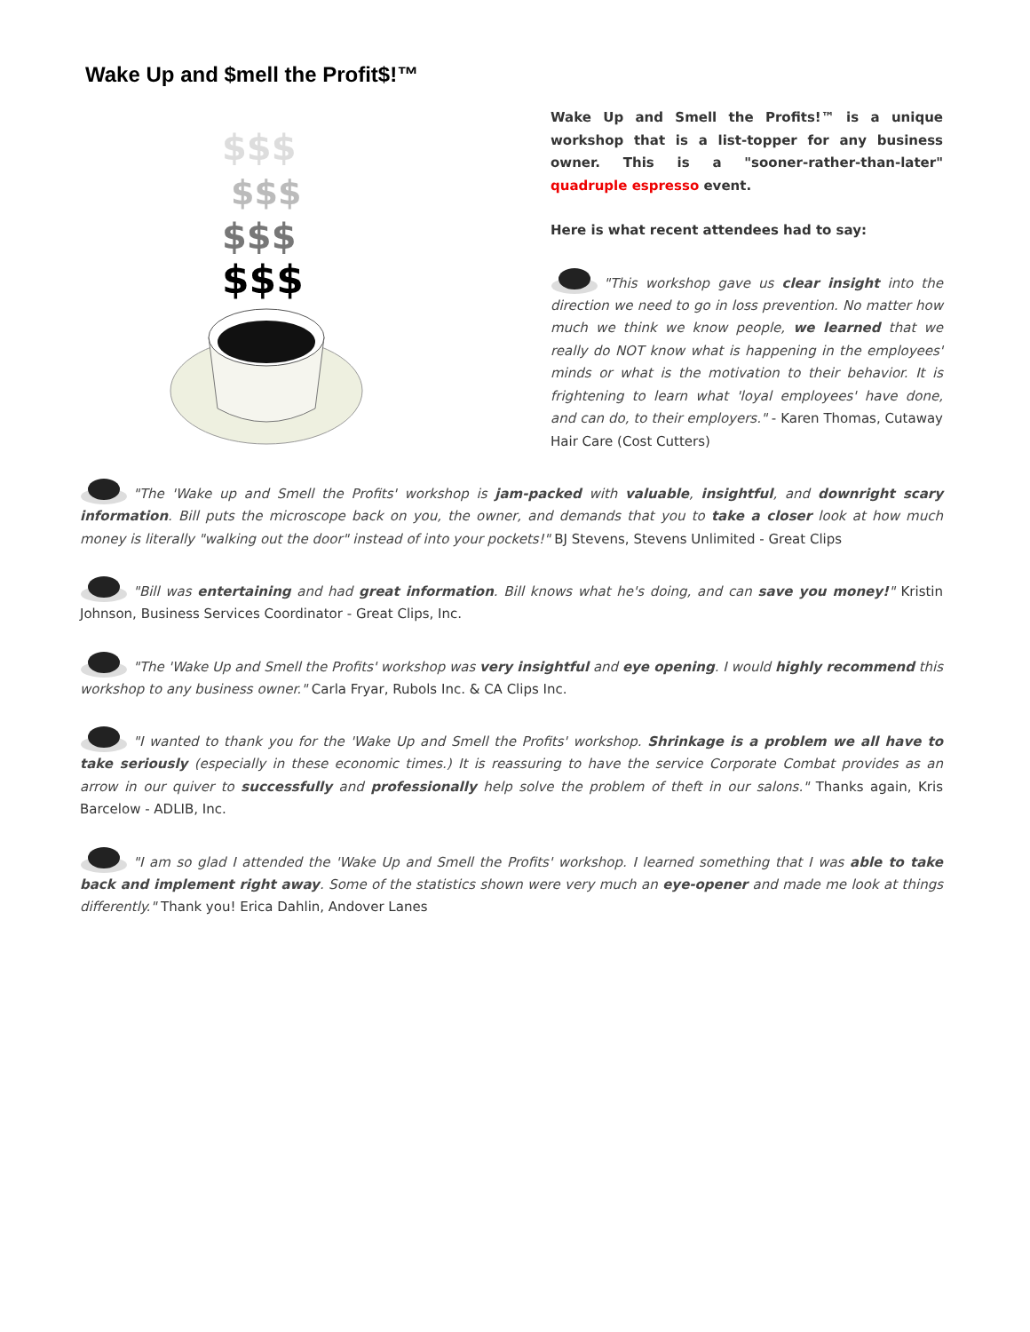Wake Up and $mell the Profit$!™
$$$
$$$
$$$
$$$
Wake Up and Smell the Profits!™ is a unique workshop that is a list-topper for any business owner. This is a "sooner-rather-than-later" quadruple espresso event.
Here is what recent attendees had to say:
"This workshop gave us clear insight into the direction we need to go in loss prevention. No matter how much we think we know people, we learned that we really do NOT know what is happening in the employees' minds or what is the motivation to their behavior. It is frightening to learn what 'loyal employees' have done, and can do, to their employers." - Karen Thomas, Cutaway Hair Care (Cost Cutters)
"The 'Wake up and Smell the Profits' workshop is jam-packed with valuable, insightful, and downright scary information. Bill puts the microscope back on you, the owner, and demands that you to take a closer look at how much money is literally "walking out the door" instead of into your pockets!" BJ Stevens, Stevens Unlimited - Great Clips
"Bill was entertaining and had great information. Bill knows what he's doing, and can save you money!" Kristin Johnson, Business Services Coordinator - Great Clips, Inc.
"The 'Wake Up and Smell the Profits' workshop was very insightful and eye opening. I would highly recommend this workshop to any business owner." Carla Fryar, Rubols Inc. & CA Clips Inc.
"I wanted to thank you for the 'Wake Up and Smell the Profits' workshop. Shrinkage is a problem we all have to take seriously (especially in these economic times.) It is reassuring to have the service Corporate Combat provides as an arrow in our quiver to successfully and professionally help solve the problem of theft in our salons." Thanks again, Kris Barcelow - ADLIB, Inc.
"I am so glad I attended the 'Wake Up and Smell the Profits' workshop. I learned something that I was able to take back and implement right away. Some of the statistics shown were very much an eye-opener and made me look at things differently." Thank you! Erica Dahlin, Andover Lanes